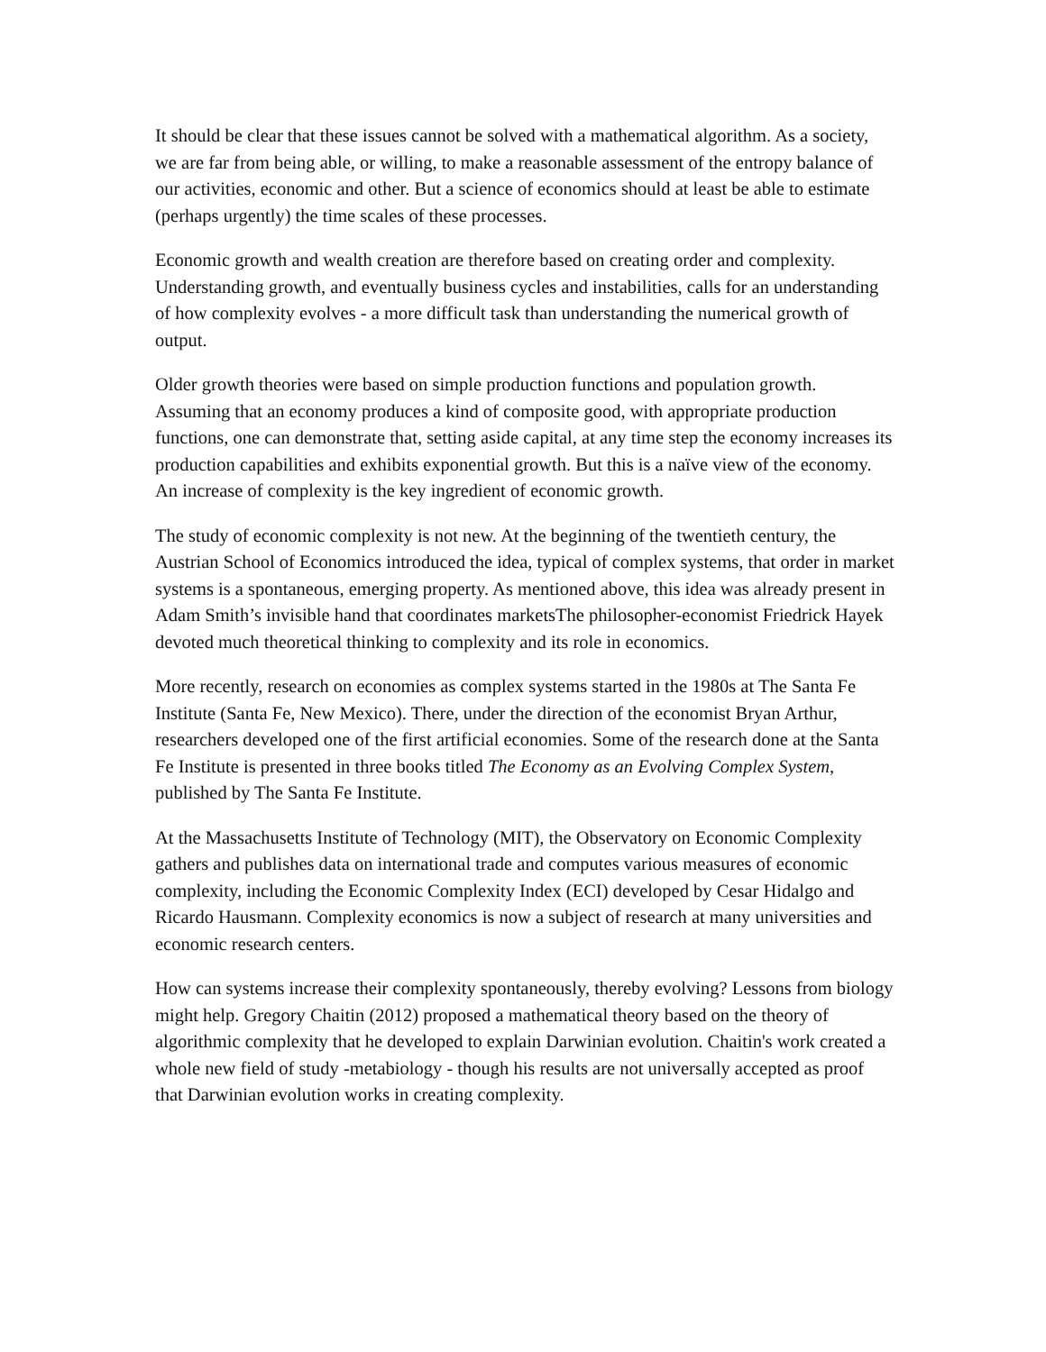It should be clear that these issues cannot be solved with a mathematical algorithm. As a society, we are far from being able, or willing, to make a reasonable assessment of the entropy balance of our activities, economic and other. But a science of economics should at least be able to estimate (perhaps urgently) the time scales of these processes.
Economic growth and wealth creation are therefore based on creating order and complexity. Understanding growth, and eventually business cycles and instabilities, calls for an understanding of how complexity evolves - a more difficult task than understanding the numerical growth of output.
Older growth theories were based on simple production functions and population growth. Assuming that an economy produces a kind of composite good, with appropriate production functions, one can demonstrate that, setting aside capital, at any time step the economy increases its production capabilities and exhibits exponential growth. But this is a naïve view of the economy. An increase of complexity is the key ingredient of economic growth.
The study of economic complexity is not new. At the beginning of the twentieth century, the Austrian School of Economics introduced the idea, typical of complex systems, that order in market systems is a spontaneous, emerging property. As mentioned above, this idea was already present in Adam Smith’s invisible hand that coordinates marketsThe philosopher-economist Friedrick Hayek devoted much theoretical thinking to complexity and its role in economics.
More recently, research on economies as complex systems started in the 1980s at The Santa Fe Institute (Santa Fe, New Mexico). There, under the direction of the economist Bryan Arthur, researchers developed one of the first artificial economies. Some of the research done at the Santa Fe Institute is presented in three books titled The Economy as an Evolving Complex System, published by The Santa Fe Institute.
At the Massachusetts Institute of Technology (MIT), the Observatory on Economic Complexity gathers and publishes data on international trade and computes various measures of economic complexity, including the Economic Complexity Index (ECI) developed by Cesar Hidalgo and Ricardo Hausmann. Complexity economics is now a subject of research at many universities and economic research centers.
How can systems increase their complexity spontaneously, thereby evolving? Lessons from biology might help. Gregory Chaitin (2012) proposed a mathematical theory based on the theory of algorithmic complexity that he developed to explain Darwinian evolution. Chaitin's work created a whole new field of study -metabiology - though his results are not universally accepted as proof that Darwinian evolution works in creating complexity.